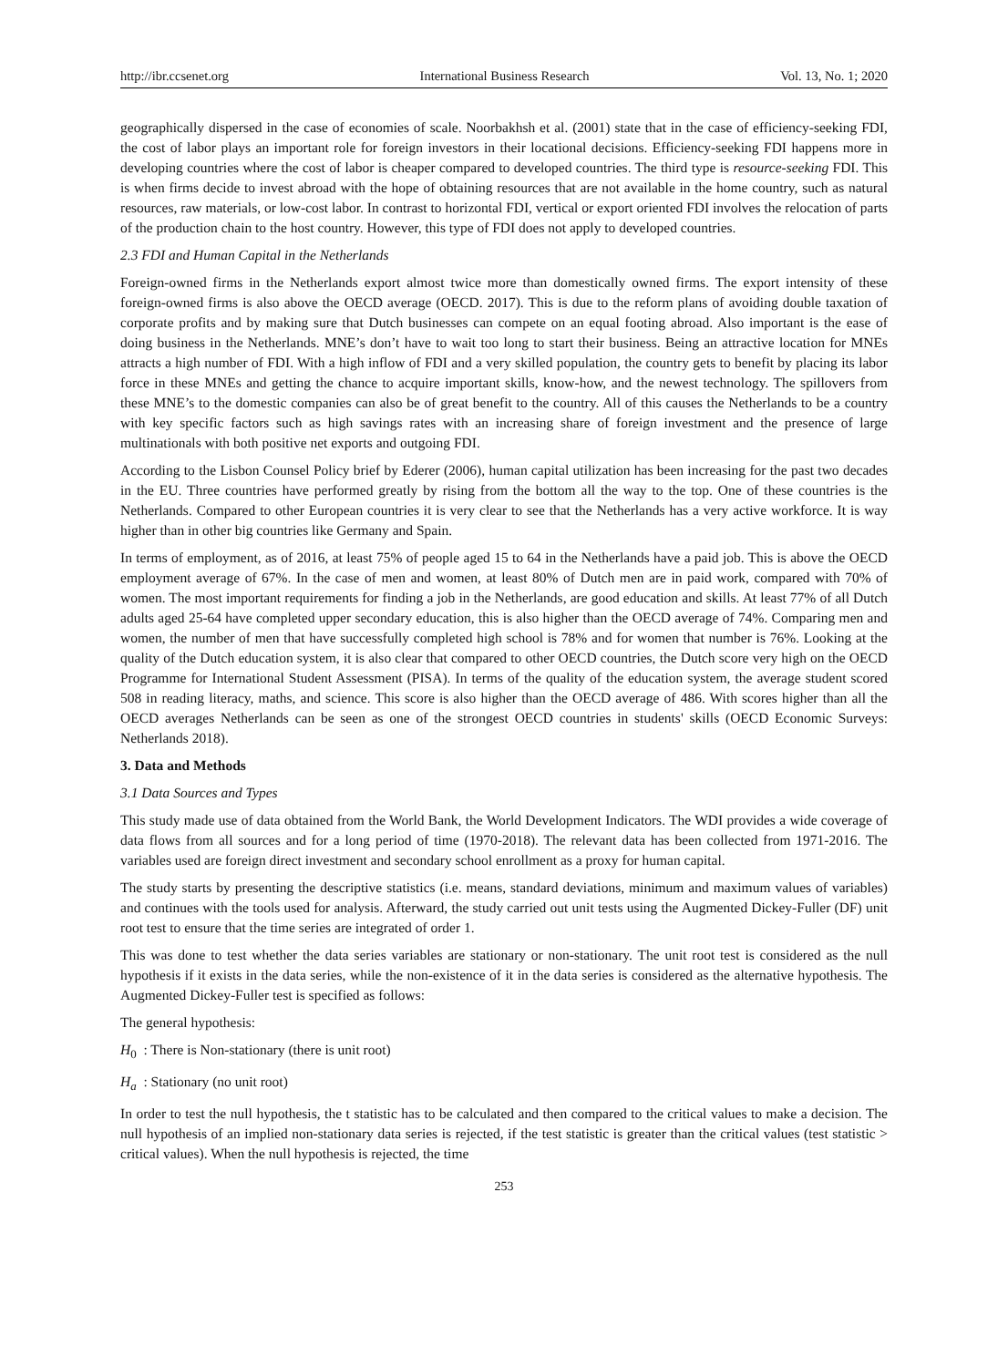http://ibr.ccsenet.org International Business Research Vol. 13, No. 1; 2020
geographically dispersed in the case of economies of scale. Noorbakhsh et al. (2001) state that in the case of efficiency-seeking FDI, the cost of labor plays an important role for foreign investors in their locational decisions. Efficiency-seeking FDI happens more in developing countries where the cost of labor is cheaper compared to developed countries. The third type is resource-seeking FDI. This is when firms decide to invest abroad with the hope of obtaining resources that are not available in the home country, such as natural resources, raw materials, or low-cost labor. In contrast to horizontal FDI, vertical or export oriented FDI involves the relocation of parts of the production chain to the host country. However, this type of FDI does not apply to developed countries.
2.3 FDI and Human Capital in the Netherlands
Foreign-owned firms in the Netherlands export almost twice more than domestically owned firms. The export intensity of these foreign-owned firms is also above the OECD average (OECD. 2017). This is due to the reform plans of avoiding double taxation of corporate profits and by making sure that Dutch businesses can compete on an equal footing abroad. Also important is the ease of doing business in the Netherlands. MNE’s don’t have to wait too long to start their business. Being an attractive location for MNEs attracts a high number of FDI. With a high inflow of FDI and a very skilled population, the country gets to benefit by placing its labor force in these MNEs and getting the chance to acquire important skills, know-how, and the newest technology. The spillovers from these MNE’s to the domestic companies can also be of great benefit to the country. All of this causes the Netherlands to be a country with key specific factors such as high savings rates with an increasing share of foreign investment and the presence of large multinationals with both positive net exports and outgoing FDI.
According to the Lisbon Counsel Policy brief by Ederer (2006), human capital utilization has been increasing for the past two decades in the EU. Three countries have performed greatly by rising from the bottom all the way to the top. One of these countries is the Netherlands. Compared to other European countries it is very clear to see that the Netherlands has a very active workforce. It is way higher than in other big countries like Germany and Spain.
In terms of employment, as of 2016, at least 75% of people aged 15 to 64 in the Netherlands have a paid job. This is above the OECD employment average of 67%. In the case of men and women, at least 80% of Dutch men are in paid work, compared with 70% of women. The most important requirements for finding a job in the Netherlands, are good education and skills. At least 77% of all Dutch adults aged 25-64 have completed upper secondary education, this is also higher than the OECD average of 74%. Comparing men and women, the number of men that have successfully completed high school is 78% and for women that number is 76%. Looking at the quality of the Dutch education system, it is also clear that compared to other OECD countries, the Dutch score very high on the OECD Programme for International Student Assessment (PISA). In terms of the quality of the education system, the average student scored 508 in reading literacy, maths, and science. This score is also higher than the OECD average of 486. With scores higher than all the OECD averages Netherlands can be seen as one of the strongest OECD countries in students' skills (OECD Economic Surveys: Netherlands 2018).
3. Data and Methods
3.1 Data Sources and Types
This study made use of data obtained from the World Bank, the World Development Indicators. The WDI provides a wide coverage of data flows from all sources and for a long period of time (1970-2018). The relevant data has been collected from 1971-2016. The variables used are foreign direct investment and secondary school enrollment as a proxy for human capital.
The study starts by presenting the descriptive statistics (i.e. means, standard deviations, minimum and maximum values of variables) and continues with the tools used for analysis. Afterward, the study carried out unit tests using the Augmented Dickey-Fuller (DF) unit root test to ensure that the time series are integrated of order 1.
This was done to test whether the data series variables are stationary or non-stationary. The unit root test is considered as the null hypothesis if it exists in the data series, while the non-existence of it in the data series is considered as the alternative hypothesis. The Augmented Dickey-Fuller test is specified as follows:
The general hypothesis:
H<sub>0</sub> : There is Non-stationary (there is unit root)
H<sub>a</sub> : Stationary (no unit root)
In order to test the null hypothesis, the t statistic has to be calculated and then compared to the critical values to make a decision. The null hypothesis of an implied non-stationary data series is rejected, if the test statistic is greater than the critical values (test statistic > critical values). When the null hypothesis is rejected, the time
253